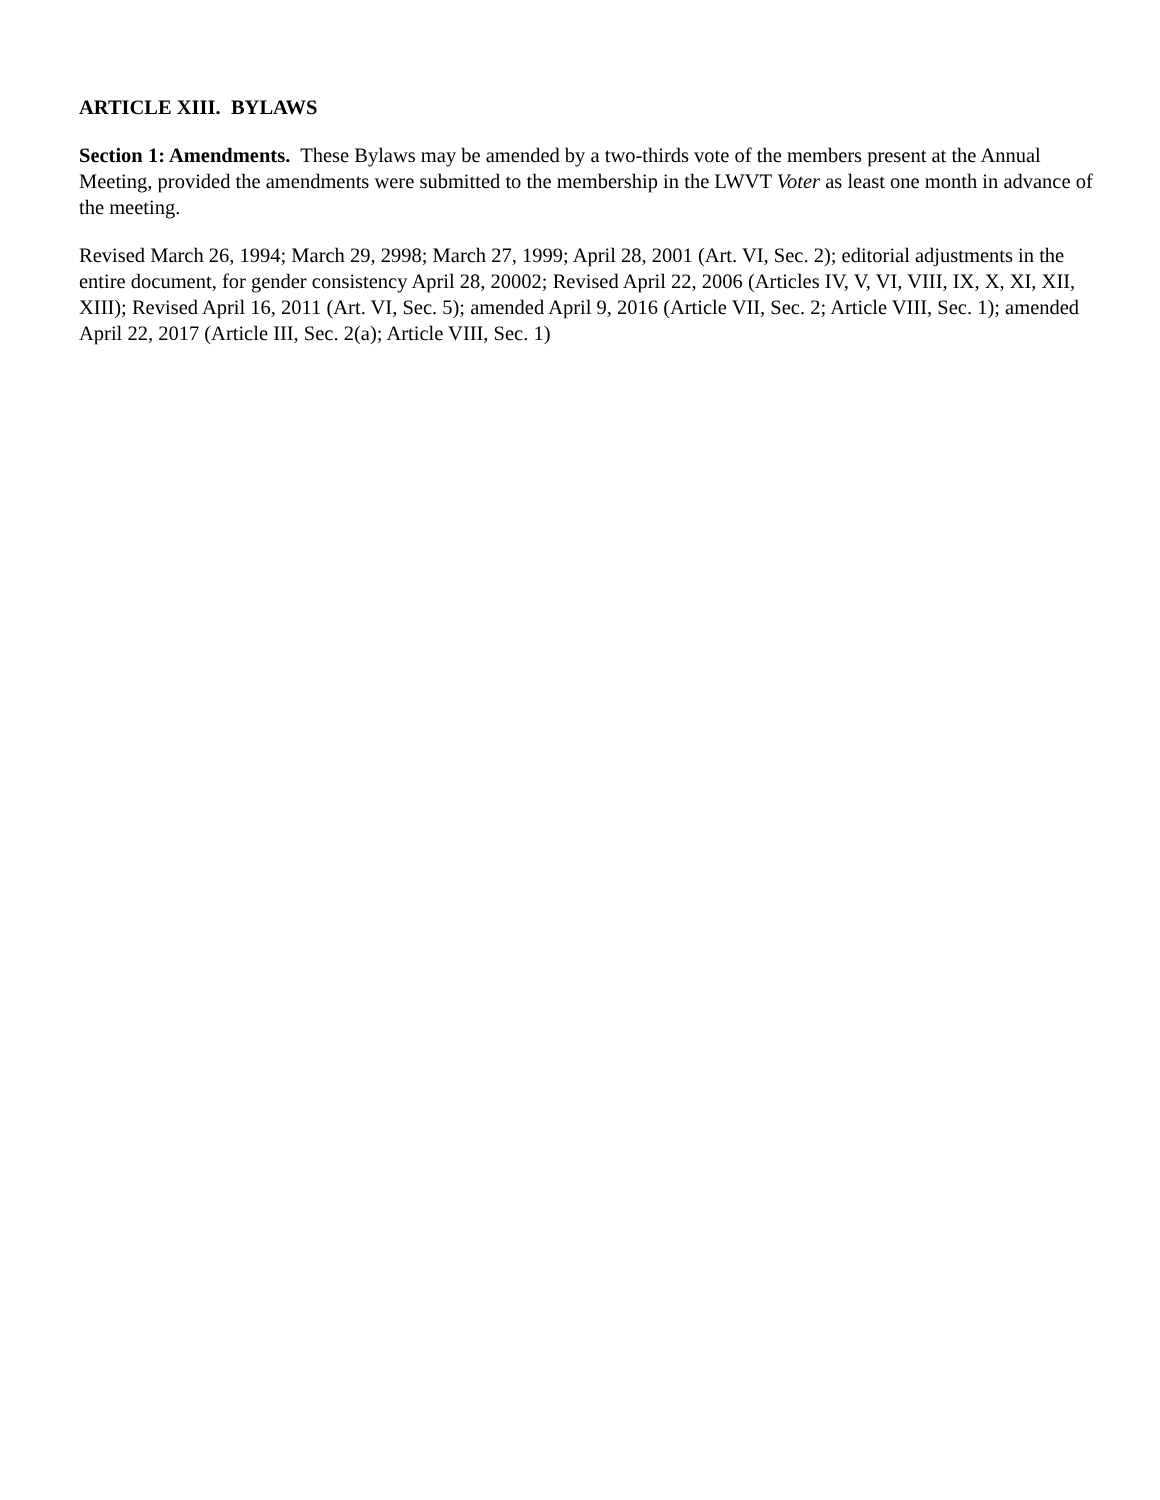ARTICLE XIII. BYLAWS
Section 1: Amendments. These Bylaws may be amended by a two-thirds vote of the members present at the Annual Meeting, provided the amendments were submitted to the membership in the LWVT Voter as least one month in advance of the meeting.
Revised March 26, 1994; March 29, 2998; March 27, 1999; April 28, 2001 (Art. VI, Sec. 2); editorial adjustments in the entire document, for gender consistency April 28, 20002; Revised April 22, 2006 (Articles IV, V, VI, VIII, IX, X, XI, XII, XIII); Revised April 16, 2011 (Art. VI, Sec. 5); amended April 9, 2016 (Article VII, Sec. 2; Article VIII, Sec. 1); amended April 22, 2017 (Article III, Sec. 2(a); Article VIII, Sec. 1)